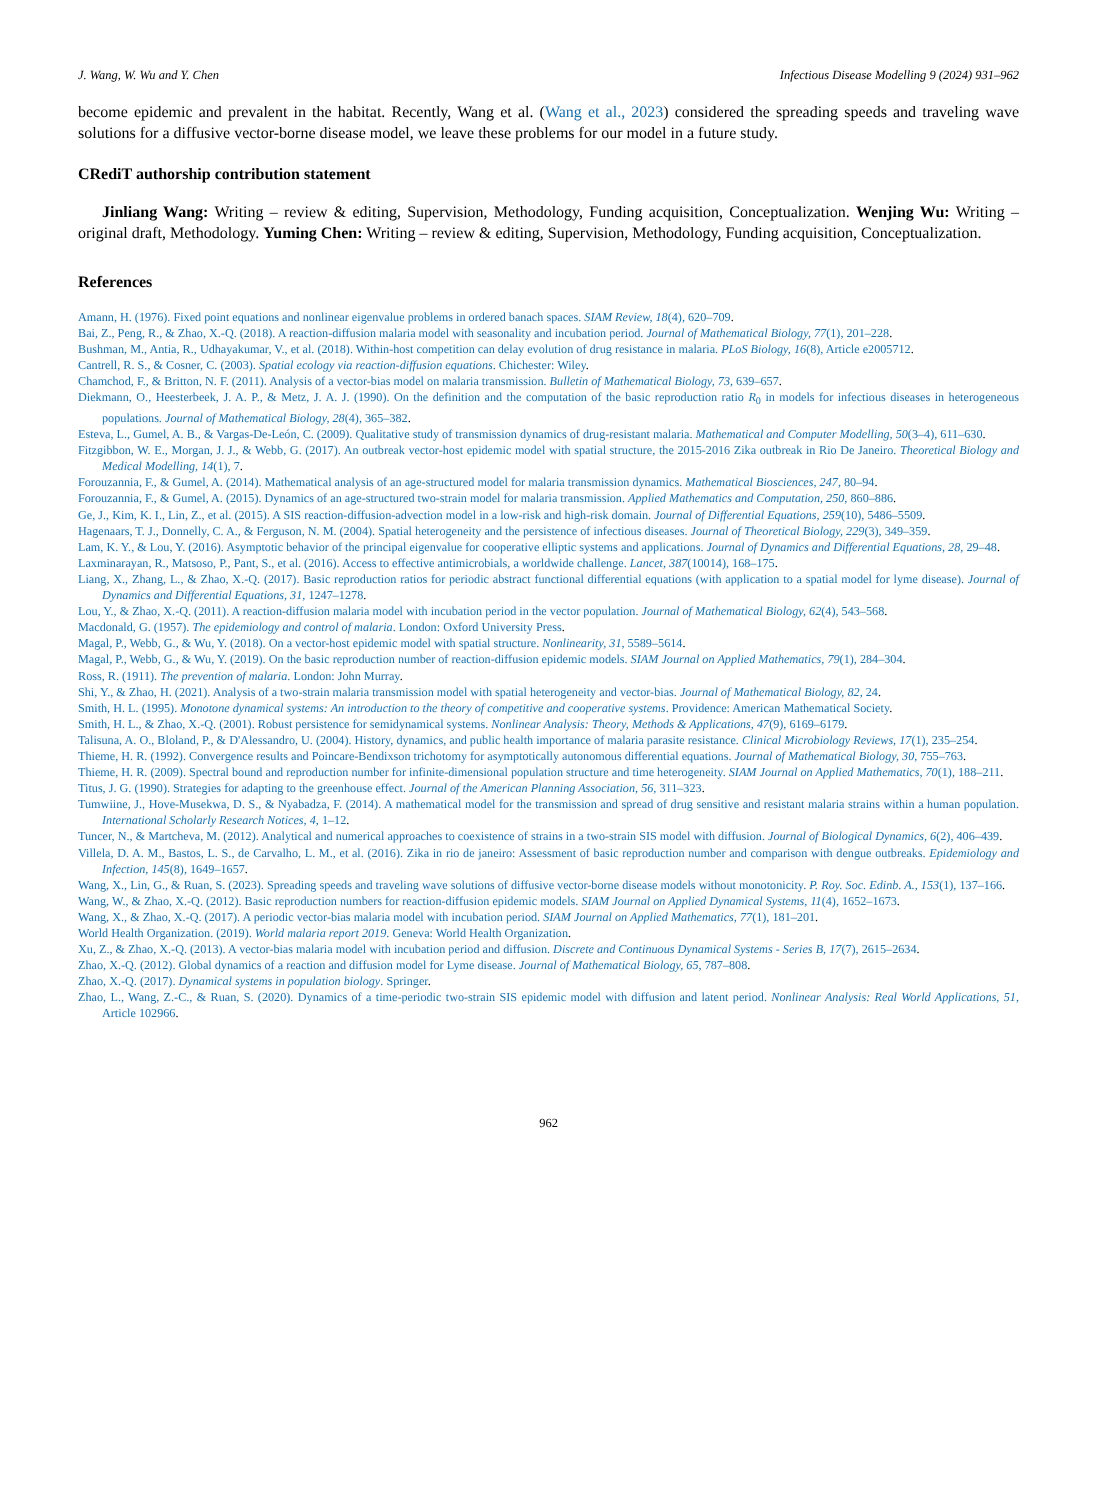J. Wang, W. Wu and Y. Chen Infectious Disease Modelling 9 (2024) 931–962
become epidemic and prevalent in the habitat. Recently, Wang et al. (Wang et al., 2023) considered the spreading speeds and traveling wave solutions for a diffusive vector-borne disease model, we leave these problems for our model in a future study.
CRediT authorship contribution statement
Jinliang Wang: Writing – review & editing, Supervision, Methodology, Funding acquisition, Conceptualization. Wenjing Wu: Writing – original draft, Methodology. Yuming Chen: Writing – review & editing, Supervision, Methodology, Funding acquisition, Conceptualization.
References
Amann, H. (1976). Fixed point equations and nonlinear eigenvalue problems in ordered banach spaces. SIAM Review, 18(4), 620–709.
Bai, Z., Peng, R., & Zhao, X.-Q. (2018). A reaction-diffusion malaria model with seasonality and incubation period. Journal of Mathematical Biology, 77(1), 201–228.
Bushman, M., Antia, R., Udhayakumar, V., et al. (2018). Within-host competition can delay evolution of drug resistance in malaria. PLoS Biology, 16(8), Article e2005712.
Cantrell, R. S., & Cosner, C. (2003). Spatial ecology via reaction-diffusion equations. Chichester: Wiley.
Chamchod, F., & Britton, N. F. (2011). Analysis of a vector-bias model on malaria transmission. Bulletin of Mathematical Biology, 73, 639–657.
Diekmann, O., Heesterbeek, J. A. P., & Metz, J. A. J. (1990). On the definition and the computation of the basic reproduction ratio R<sub>0</sub> in models for infectious diseases in heterogeneous populations. Journal of Mathematical Biology, 28(4), 365–382.
Esteva, L., Gumel, A. B., & Vargas-De-León, C. (2009). Qualitative study of transmission dynamics of drug-resistant malaria. Mathematical and Computer Modelling, 50(3–4), 611–630.
Fitzgibbon, W. E., Morgan, J. J., & Webb, G. (2017). An outbreak vector-host epidemic model with spatial structure, the 2015-2016 Zika outbreak in Rio De Janeiro. Theoretical Biology and Medical Modelling, 14(1), 7.
Forouzannia, F., & Gumel, A. (2014). Mathematical analysis of an age-structured model for malaria transmission dynamics. Mathematical Biosciences, 247, 80–94.
Forouzannia, F., & Gumel, A. (2015). Dynamics of an age-structured two-strain model for malaria transmission. Applied Mathematics and Computation, 250, 860–886.
Ge, J., Kim, K. I., Lin, Z., et al. (2015). A SIS reaction-diffusion-advection model in a low-risk and high-risk domain. Journal of Differential Equations, 259(10), 5486–5509.
Hagenaars, T. J., Donnelly, C. A., & Ferguson, N. M. (2004). Spatial heterogeneity and the persistence of infectious diseases. Journal of Theoretical Biology, 229(3), 349–359.
Lam, K. Y., & Lou, Y. (2016). Asymptotic behavior of the principal eigenvalue for cooperative elliptic systems and applications. Journal of Dynamics and Differential Equations, 28, 29–48.
Laxminarayan, R., Matsoso, P., Pant, S., et al. (2016). Access to effective antimicrobials, a worldwide challenge. Lancet, 387(10014), 168–175.
Liang, X., Zhang, L., & Zhao, X.-Q. (2017). Basic reproduction ratios for periodic abstract functional differential equations (with application to a spatial model for lyme disease). Journal of Dynamics and Differential Equations, 31, 1247–1278.
Lou, Y., & Zhao, X.-Q. (2011). A reaction-diffusion malaria model with incubation period in the vector population. Journal of Mathematical Biology, 62(4), 543–568.
Macdonald, G. (1957). The epidemiology and control of malaria. London: Oxford University Press.
Magal, P., Webb, G., & Wu, Y. (2018). On a vector-host epidemic model with spatial structure. Nonlinearity, 31, 5589–5614.
Magal, P., Webb, G., & Wu, Y. (2019). On the basic reproduction number of reaction-diffusion epidemic models. SIAM Journal on Applied Mathematics, 79(1), 284–304.
Ross, R. (1911). The prevention of malaria. London: John Murray.
Shi, Y., & Zhao, H. (2021). Analysis of a two-strain malaria transmission model with spatial heterogeneity and vector-bias. Journal of Mathematical Biology, 82, 24.
Smith, H. L. (1995). Monotone dynamical systems: An introduction to the theory of competitive and cooperative systems. Providence: American Mathematical Society.
Smith, H. L., & Zhao, X.-Q. (2001). Robust persistence for semidynamical systems. Nonlinear Analysis: Theory, Methods & Applications, 47(9), 6169–6179.
Talisuna, A. O., Bloland, P., & D'Alessandro, U. (2004). History, dynamics, and public health importance of malaria parasite resistance. Clinical Microbiology Reviews, 17(1), 235–254.
Thieme, H. R. (1992). Convergence results and Poincare-Bendixson trichotomy for asymptotically autonomous differential equations. Journal of Mathematical Biology, 30, 755–763.
Thieme, H. R. (2009). Spectral bound and reproduction number for infinite-dimensional population structure and time heterogeneity. SIAM Journal on Applied Mathematics, 70(1), 188–211.
Titus, J. G. (1990). Strategies for adapting to the greenhouse effect. Journal of the American Planning Association, 56, 311–323.
Tumwiine, J., Hove-Musekwa, D. S., & Nyabadza, F. (2014). A mathematical model for the transmission and spread of drug sensitive and resistant malaria strains within a human population. International Scholarly Research Notices, 4, 1–12.
Tuncer, N., & Martcheva, M. (2012). Analytical and numerical approaches to coexistence of strains in a two-strain SIS model with diffusion. Journal of Biological Dynamics, 6(2), 406–439.
Villela, D. A. M., Bastos, L. S., de Carvalho, L. M., et al. (2016). Zika in rio de janeiro: Assessment of basic reproduction number and comparison with dengue outbreaks. Epidemiology and Infection, 145(8), 1649–1657.
Wang, X., Lin, G., & Ruan, S. (2023). Spreading speeds and traveling wave solutions of diffusive vector-borne disease models without monotonicity. P. Roy. Soc. Edinb. A., 153(1), 137–166.
Wang, W., & Zhao, X.-Q. (2012). Basic reproduction numbers for reaction-diffusion epidemic models. SIAM Journal on Applied Dynamical Systems, 11(4), 1652–1673.
Wang, X., & Zhao, X.-Q. (2017). A periodic vector-bias malaria model with incubation period. SIAM Journal on Applied Mathematics, 77(1), 181–201.
World Health Organization. (2019). World malaria report 2019. Geneva: World Health Organization.
Xu, Z., & Zhao, X.-Q. (2013). A vector-bias malaria model with incubation period and diffusion. Discrete and Continuous Dynamical Systems - Series B, 17(7), 2615–2634.
Zhao, X.-Q. (2012). Global dynamics of a reaction and diffusion model for Lyme disease. Journal of Mathematical Biology, 65, 787–808.
Zhao, X.-Q. (2017). Dynamical systems in population biology. Springer.
Zhao, L., Wang, Z.-C., & Ruan, S. (2020). Dynamics of a time-periodic two-strain SIS epidemic model with diffusion and latent period. Nonlinear Analysis: Real World Applications, 51, Article 102966.
962